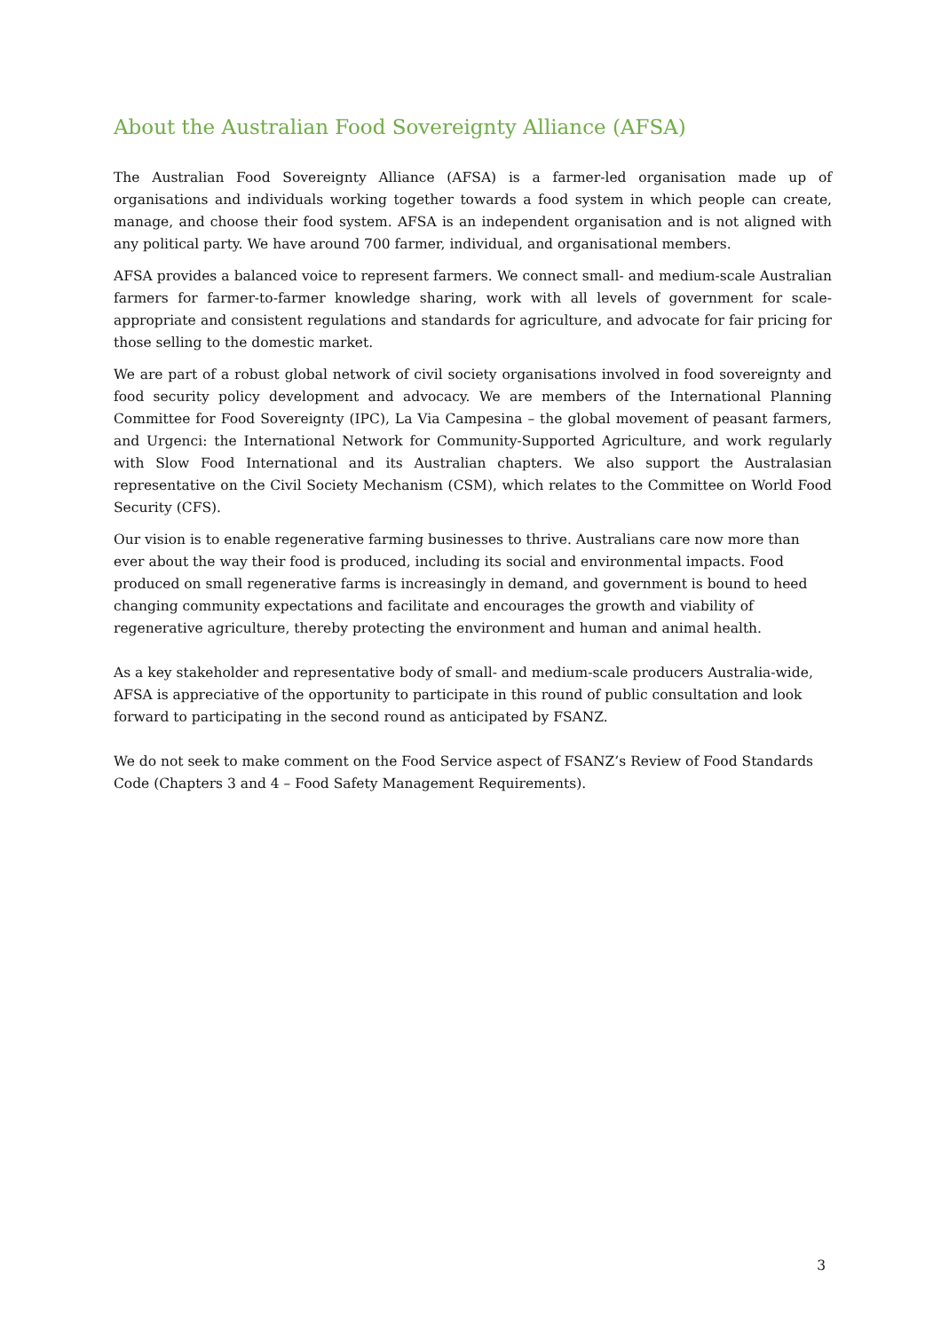About the Australian Food Sovereignty Alliance (AFSA)
The Australian Food Sovereignty Alliance (AFSA) is a farmer-led organisation made up of organisations and individuals working together towards a food system in which people can create, manage, and choose their food system. AFSA is an independent organisation and is not aligned with any political party. We have around 700 farmer, individual, and organisational members.
AFSA provides a balanced voice to represent farmers. We connect small- and medium-scale Australian farmers for farmer-to-farmer knowledge sharing, work with all levels of government for scale-appropriate and consistent regulations and standards for agriculture, and advocate for fair pricing for those selling to the domestic market.
We are part of a robust global network of civil society organisations involved in food sovereignty and food security policy development and advocacy. We are members of the International Planning Committee for Food Sovereignty (IPC), La Via Campesina – the global movement of peasant farmers, and Urgenci: the International Network for Community-Supported Agriculture, and work regularly with Slow Food International and its Australian chapters. We also support the Australasian representative on the Civil Society Mechanism (CSM), which relates to the Committee on World Food Security (CFS).
Our vision is to enable regenerative farming businesses to thrive. Australians care now more than ever about the way their food is produced, including its social and environmental impacts. Food produced on small regenerative farms is increasingly in demand, and government is bound to heed changing community expectations and facilitate and encourages the growth and viability of regenerative agriculture, thereby protecting the environment and human and animal health.
As a key stakeholder and representative body of small- and medium-scale producers Australia-wide, AFSA is appreciative of the opportunity to participate in this round of public consultation and look forward to participating in the second round as anticipated by FSANZ.
We do not seek to make comment on the Food Service aspect of FSANZ’s Review of Food Standards Code (Chapters 3 and 4 – Food Safety Management Requirements).
3